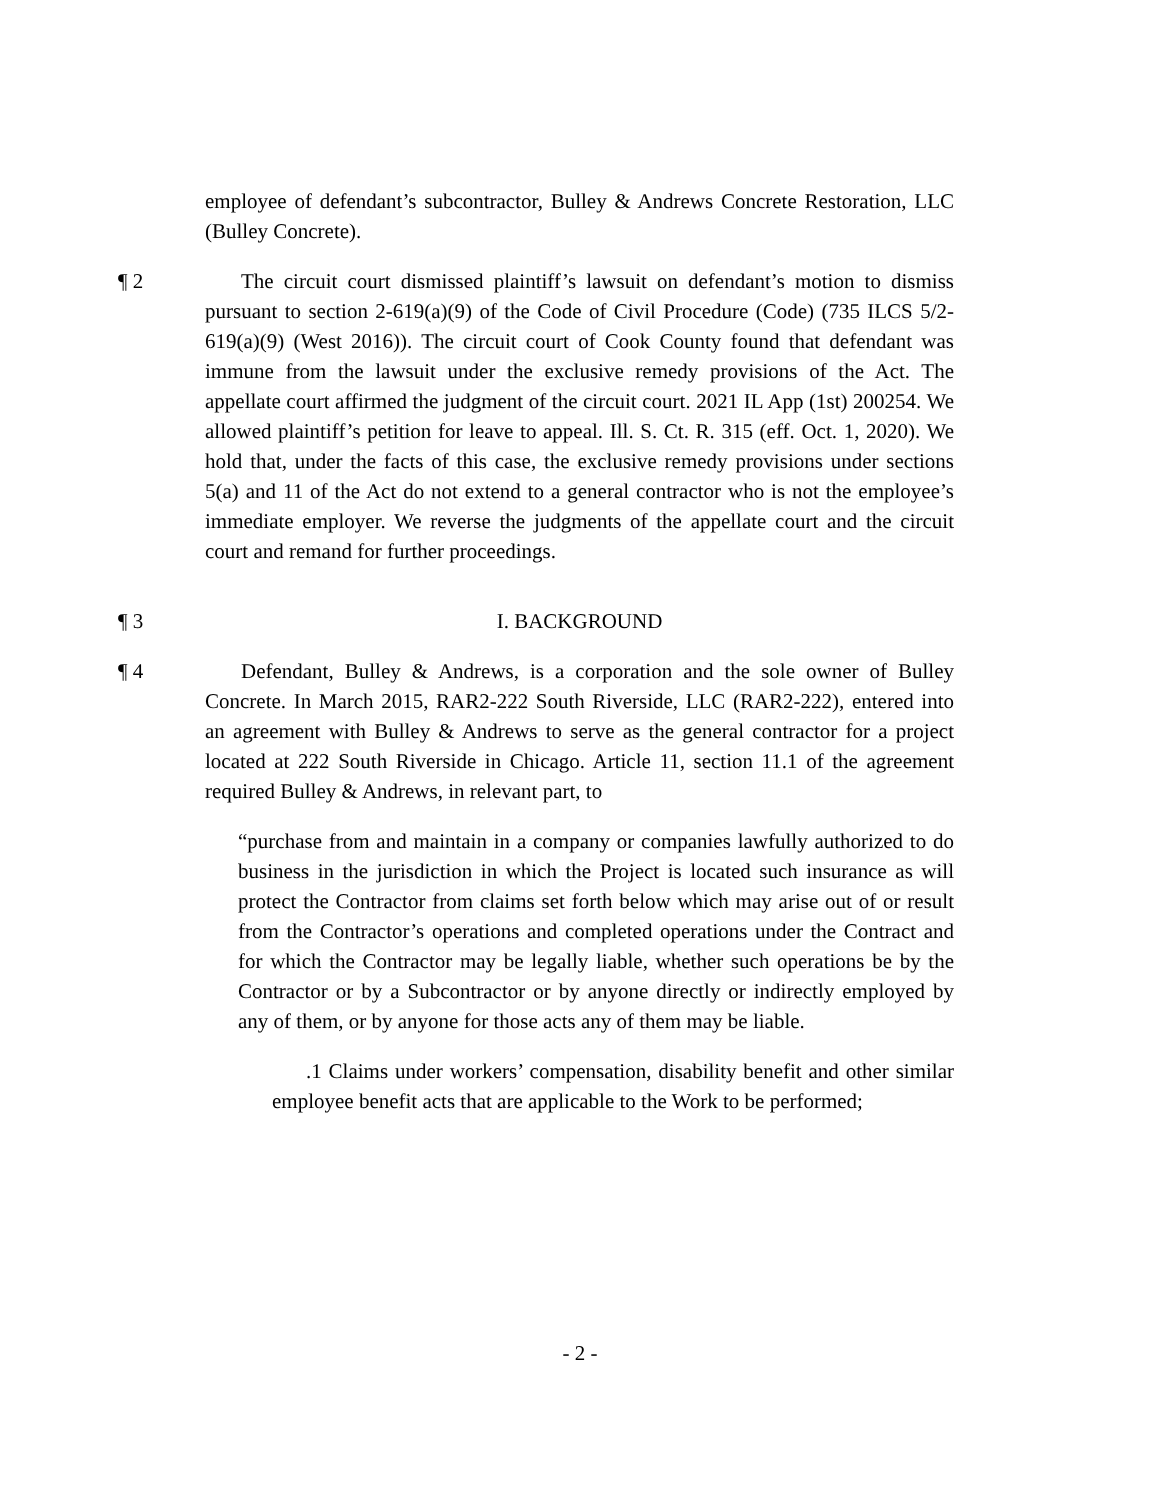employee of defendant’s subcontractor, Bulley & Andrews Concrete Restoration, LLC (Bulley Concrete).
¶ 2 The circuit court dismissed plaintiff’s lawsuit on defendant’s motion to dismiss pursuant to section 2-619(a)(9) of the Code of Civil Procedure (Code) (735 ILCS 5/2-619(a)(9) (West 2016)). The circuit court of Cook County found that defendant was immune from the lawsuit under the exclusive remedy provisions of the Act. The appellate court affirmed the judgment of the circuit court. 2021 IL App (1st) 200254. We allowed plaintiff’s petition for leave to appeal. Ill. S. Ct. R. 315 (eff. Oct. 1, 2020). We hold that, under the facts of this case, the exclusive remedy provisions under sections 5(a) and 11 of the Act do not extend to a general contractor who is not the employee’s immediate employer. We reverse the judgments of the appellate court and the circuit court and remand for further proceedings.
¶ 3 I. BACKGROUND
¶ 4 Defendant, Bulley & Andrews, is a corporation and the sole owner of Bulley Concrete. In March 2015, RAR2-222 South Riverside, LLC (RAR2-222), entered into an agreement with Bulley & Andrews to serve as the general contractor for a project located at 222 South Riverside in Chicago. Article 11, section 11.1 of the agreement required Bulley & Andrews, in relevant part, to
“purchase from and maintain in a company or companies lawfully authorized to do business in the jurisdiction in which the Project is located such insurance as will protect the Contractor from claims set forth below which may arise out of or result from the Contractor’s operations and completed operations under the Contract and for which the Contractor may be legally liable, whether such operations be by the Contractor or by a Subcontractor or by anyone directly or indirectly employed by any of them, or by anyone for those acts any of them may be liable.
.1 Claims under workers’ compensation, disability benefit and other similar employee benefit acts that are applicable to the Work to be performed;
- 2 -